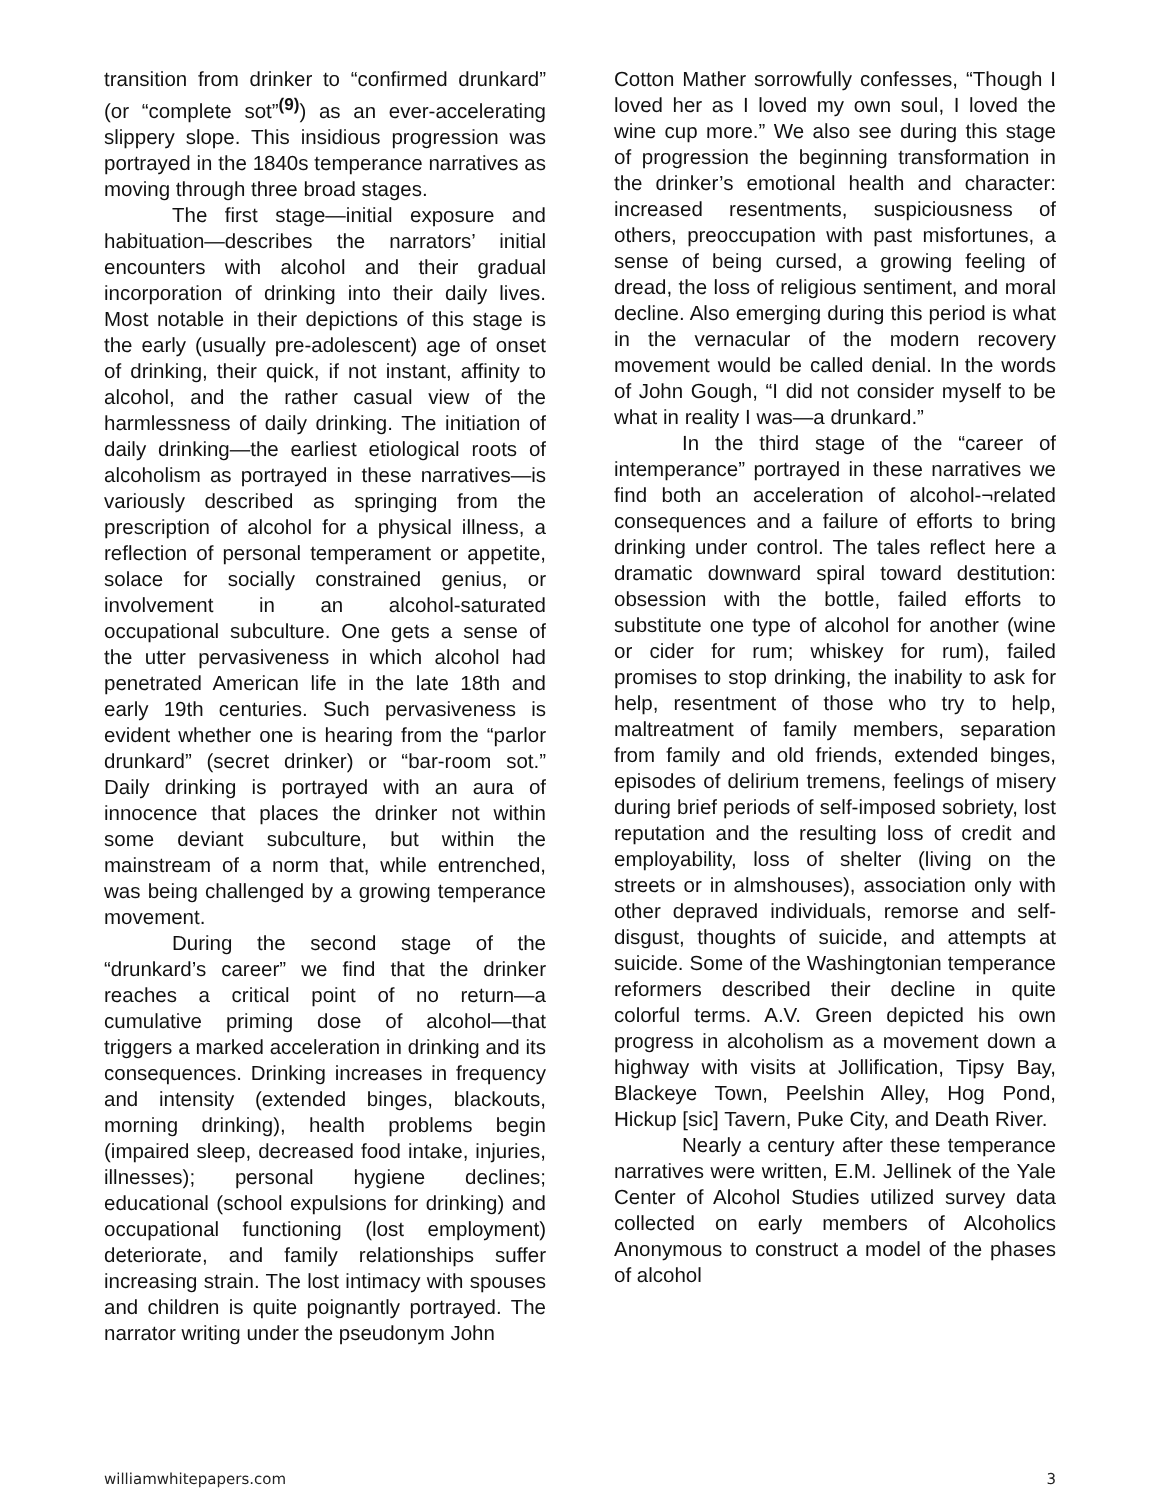transition from drinker to “confirmed drunkard” (or “complete sot”<sup>(9)</sup>) as an ever-accelerating slippery slope. This insidious progression was portrayed in the 1840s temperance narratives as moving through three broad stages.
The first stage—initial exposure and habituation—describes the narrators’ initial encounters with alcohol and their gradual incorporation of drinking into their daily lives. Most notable in their depictions of this stage is the early (usually pre-adolescent) age of onset of drinking, their quick, if not instant, affinity to alcohol, and the rather casual view of the harmlessness of daily drinking. The initiation of daily drinking—the earliest etiological roots of alcoholism as portrayed in these narratives—is variously described as springing from the prescription of alcohol for a physical illness, a reflection of personal temperament or appetite, solace for socially constrained genius, or involvement in an alcohol-saturated occupational subculture. One gets a sense of the utter pervasiveness in which alcohol had penetrated American life in the late 18th and early 19th centuries. Such pervasiveness is evident whether one is hearing from the “parlor drunkard” (secret drinker) or “bar-room sot.” Daily drinking is portrayed with an aura of innocence that places the drinker not within some deviant subculture, but within the mainstream of a norm that, while entrenched, was being challenged by a growing temperance movement.
During the second stage of the “drunkard’s career” we find that the drinker reaches a critical point of no return—a cumulative priming dose of alcohol—that triggers a marked acceleration in drinking and its consequences. Drinking increases in frequency and intensity (extended binges, blackouts, morning drinking), health problems begin (impaired sleep, decreased food intake, injuries, illnesses); personal hygiene declines; educational (school expulsions for drinking) and occupational functioning (lost employment) deteriorate, and family relationships suffer increasing strain. The lost intimacy with spouses and children is quite poignantly portrayed. The narrator writing under the pseudonym John
Cotton Mather sorrowfully confesses, “Though I loved her as I loved my own soul, I loved the wine cup more.” We also see during this stage of progression the beginning transformation in the drinker’s emotional health and character: increased resentments, suspiciousness of others, preoccupation with past misfortunes, a sense of being cursed, a growing feeling of dread, the loss of religious sentiment, and moral decline. Also emerging during this period is what in the vernacular of the modern recovery movement would be called denial. In the words of John Gough, “I did not consider myself to be what in reality I was—a drunkard.”
In the third stage of the “career of intemperance” portrayed in these narratives we find both an acceleration of alcohol-¬related consequences and a failure of efforts to bring drinking under control. The tales reflect here a dramatic downward spiral toward destitution: obsession with the bottle, failed efforts to substitute one type of alcohol for another (wine or cider for rum; whiskey for rum), failed promises to stop drinking, the inability to ask for help, resentment of those who try to help, maltreatment of family members, separation from family and old friends, extended binges, episodes of delirium tremens, feelings of misery during brief periods of self-imposed sobriety, lost reputation and the resulting loss of credit and employability, loss of shelter (living on the streets or in almshouses), association only with other depraved individuals, remorse and self-disgust, thoughts of suicide, and attempts at suicide. Some of the Washingtonian temperance reformers described their decline in quite colorful terms. A.V. Green depicted his own progress in alcoholism as a movement down a highway with visits at Jollification, Tipsy Bay, Blackeye Town, Peelshin Alley, Hog Pond, Hickup [sic] Tavern, Puke City, and Death River.
Nearly a century after these temperance narratives were written, E.M. Jellinek of the Yale Center of Alcohol Studies utilized survey data collected on early members of Alcoholics Anonymous to construct a model of the phases of alcohol
williamwhitepapers.com 3